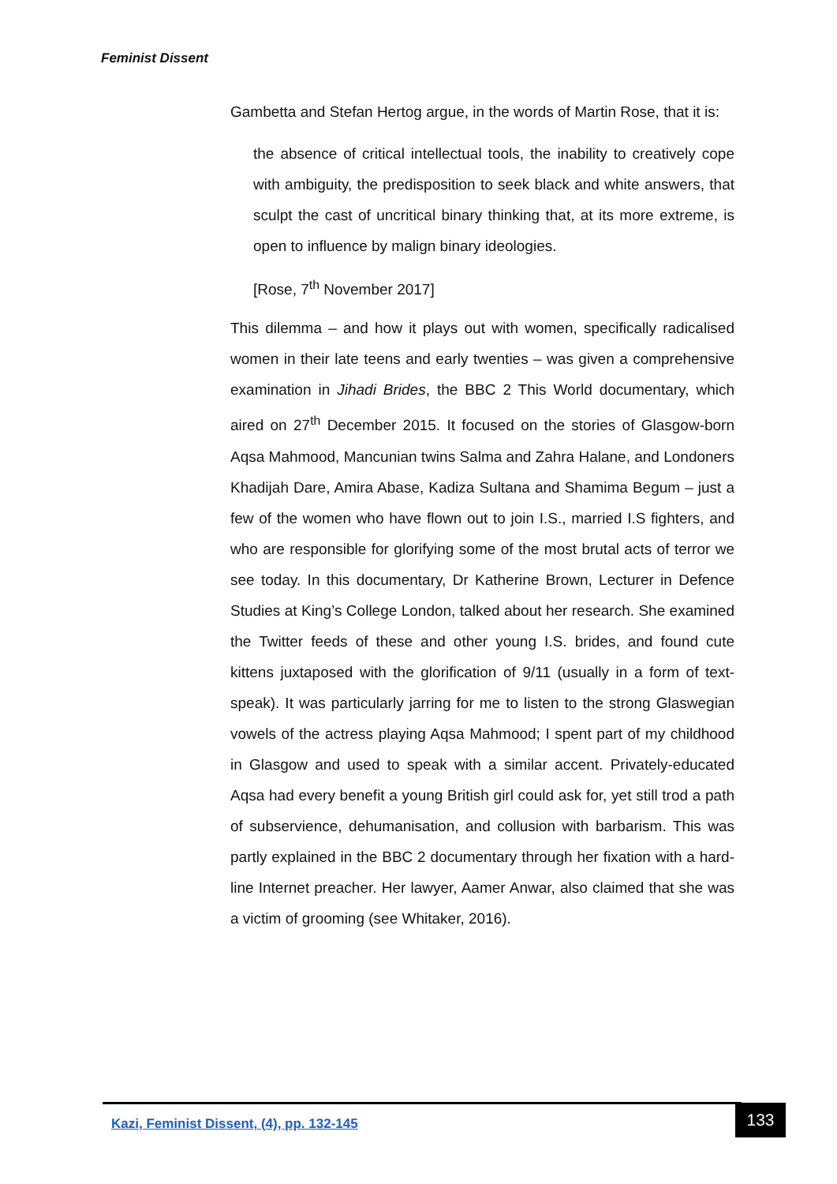Feminist Dissent
Gambetta and Stefan Hertog argue, in the words of Martin Rose, that it is:
the absence of critical intellectual tools, the inability to creatively cope with ambiguity, the predisposition to seek black and white answers, that sculpt the cast of uncritical binary thinking that, at its more extreme, is open to influence by malign binary ideologies.
[Rose, 7<sup>th</sup> November 2017]
This dilemma – and how it plays out with women, specifically radicalised women in their late teens and early twenties – was given a comprehensive examination in Jihadi Brides, the BBC 2 This World documentary, which aired on 27<sup>th</sup> December 2015. It focused on the stories of Glasgow-born Aqsa Mahmood, Mancunian twins Salma and Zahra Halane, and Londoners Khadijah Dare, Amira Abase, Kadiza Sultana and Shamima Begum – just a few of the women who have flown out to join I.S., married I.S fighters, and who are responsible for glorifying some of the most brutal acts of terror we see today. In this documentary, Dr Katherine Brown, Lecturer in Defence Studies at King’s College London, talked about her research. She examined the Twitter feeds of these and other young I.S. brides, and found cute kittens juxtaposed with the glorification of 9/11 (usually in a form of text-speak). It was particularly jarring for me to listen to the strong Glaswegian vowels of the actress playing Aqsa Mahmood; I spent part of my childhood in Glasgow and used to speak with a similar accent. Privately-educated Aqsa had every benefit a young British girl could ask for, yet still trod a path of subservience, dehumanisation, and collusion with barbarism. This was partly explained in the BBC 2 documentary through her fixation with a hard-line Internet preacher. Her lawyer, Aamer Anwar, also claimed that she was a victim of grooming (see Whitaker, 2016).
Kazi, Feminist Dissent, (4), pp. 132-145
133